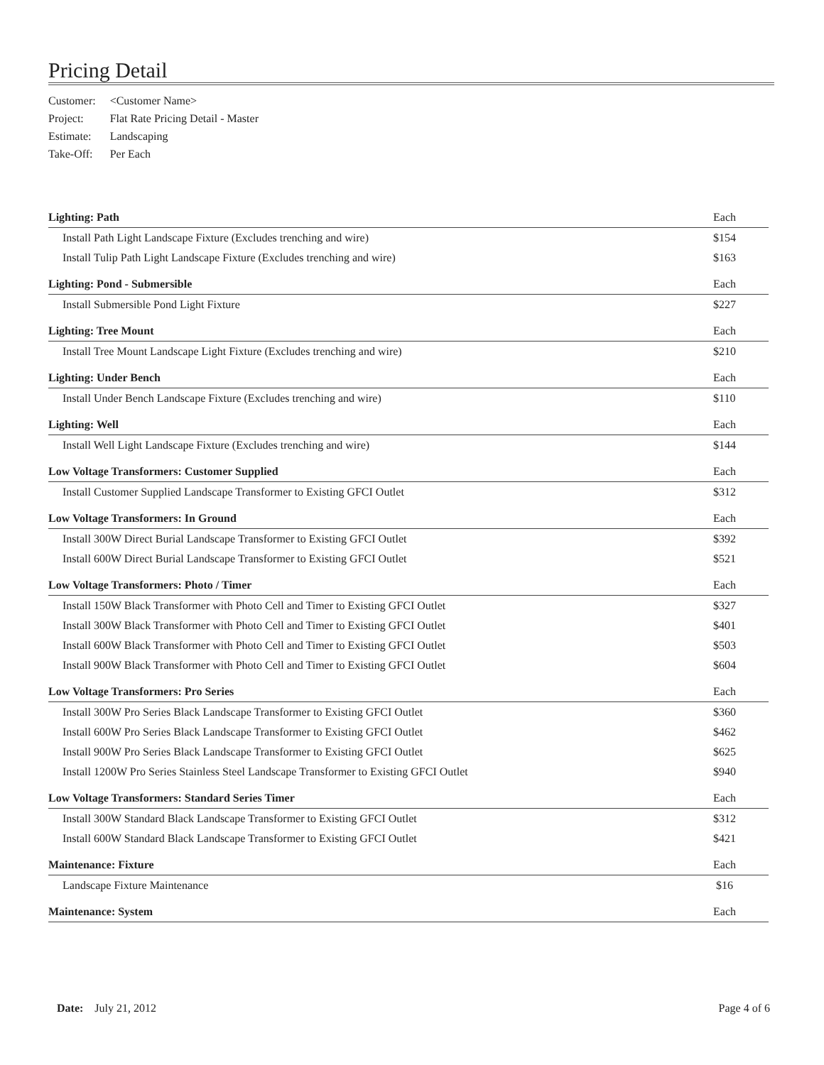Pricing Detail
| Customer: | <Customer Name> |
| Project: | Flat Rate Pricing Detail - Master |
| Estimate: | Landscaping |
| Take-Off: | Per Each |
| Lighting: Path | Each |
| Install Path Light Landscape Fixture (Excludes trenching and wire) | $154 |
| Install Tulip Path Light Landscape Fixture (Excludes trenching and wire) | $163 |
| Lighting: Pond - Submersible | Each |
| Install Submersible Pond Light Fixture | $227 |
| Lighting: Tree Mount | Each |
| Install Tree Mount Landscape Light Fixture (Excludes trenching and wire) | $210 |
| Lighting: Under Bench | Each |
| Install Under Bench Landscape Fixture (Excludes trenching and wire) | $110 |
| Lighting: Well | Each |
| Install Well Light Landscape Fixture (Excludes trenching and wire) | $144 |
| Low Voltage Transformers: Customer Supplied | Each |
| Install Customer Supplied Landscape Transformer to Existing GFCI Outlet | $312 |
| Low Voltage Transformers: In Ground | Each |
| Install 300W Direct Burial Landscape Transformer to Existing GFCI Outlet | $392 |
| Install 600W Direct Burial Landscape Transformer to Existing GFCI Outlet | $521 |
| Low Voltage Transformers: Photo / Timer | Each |
| Install 150W Black Transformer with Photo Cell and Timer to Existing GFCI Outlet | $327 |
| Install 300W Black Transformer with Photo Cell and Timer to Existing GFCI Outlet | $401 |
| Install 600W Black Transformer with Photo Cell and Timer to Existing GFCI Outlet | $503 |
| Install 900W Black Transformer with Photo Cell and Timer to Existing GFCI Outlet | $604 |
| Low Voltage Transformers: Pro Series | Each |
| Install 300W Pro Series Black Landscape Transformer to Existing GFCI Outlet | $360 |
| Install 600W Pro Series Black Landscape Transformer to Existing GFCI Outlet | $462 |
| Install 900W Pro Series Black Landscape Transformer to Existing GFCI Outlet | $625 |
| Install 1200W Pro Series Stainless Steel Landscape Transformer to Existing GFCI Outlet | $940 |
| Low Voltage Transformers: Standard Series Timer | Each |
| Install 300W Standard Black Landscape Transformer to Existing GFCI Outlet | $312 |
| Install 600W Standard Black Landscape Transformer to Existing GFCI Outlet | $421 |
| Maintenance: Fixture | Each |
| Landscape Fixture Maintenance | $16 |
| Maintenance: System | Each |
Date: July 21, 2012 Page 4 of 6